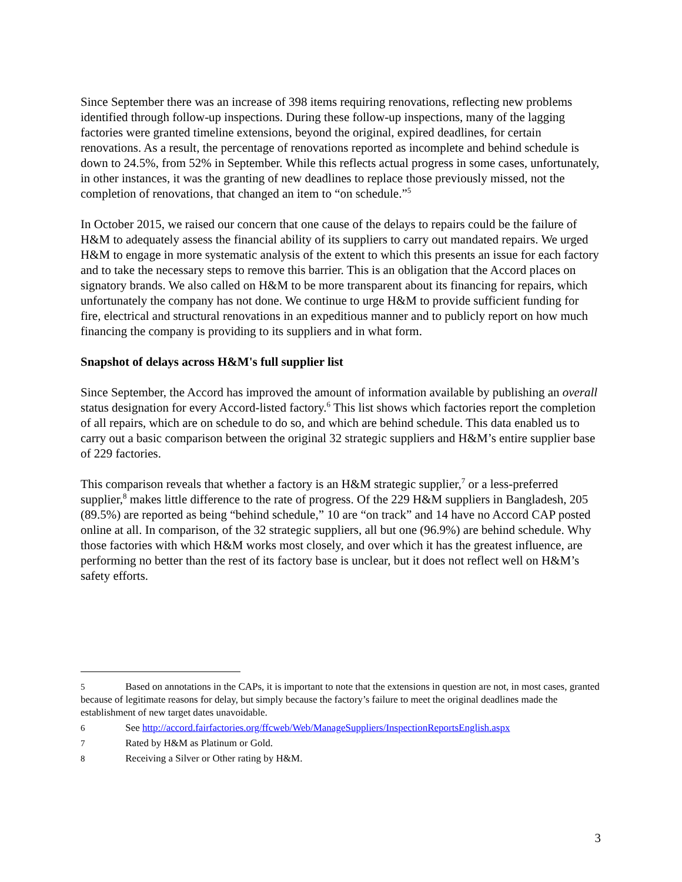Since September there was an increase of 398 items requiring renovations, reflecting new problems identified through follow-up inspections. During these follow-up inspections, many of the lagging factories were granted timeline extensions, beyond the original, expired deadlines, for certain renovations. As a result, the percentage of renovations reported as incomplete and behind schedule is down to 24.5%, from 52% in September. While this reflects actual progress in some cases, unfortunately, in other instances, it was the granting of new deadlines to replace those previously missed, not the completion of renovations, that changed an item to “on schedule.”<sup>5</sup>
In October 2015, we raised our concern that one cause of the delays to repairs could be the failure of H&M to adequately assess the financial ability of its suppliers to carry out mandated repairs. We urged H&M to engage in more systematic analysis of the extent to which this presents an issue for each factory and to take the necessary steps to remove this barrier. This is an obligation that the Accord places on signatory brands. We also called on H&M to be more transparent about its financing for repairs, which unfortunately the company has not done. We continue to urge H&M to provide sufficient funding for fire, electrical and structural renovations in an expeditious manner and to publicly report on how much financing the company is providing to its suppliers and in what form.
Snapshot of delays across H&M's full supplier list
Since September, the Accord has improved the amount of information available by publishing an overall status designation for every Accord-listed factory.<sup>6</sup> This list shows which factories report the completion of all repairs, which are on schedule to do so, and which are behind schedule. This data enabled us to carry out a basic comparison between the original 32 strategic suppliers and H&M’s entire supplier base of 229 factories.
This comparison reveals that whether a factory is an H&M strategic supplier,<sup>7</sup> or a less-preferred supplier,<sup>8</sup> makes little difference to the rate of progress. Of the 229 H&M suppliers in Bangladesh, 205 (89.5%) are reported as being “behind schedule,” 10 are “on track” and 14 have no Accord CAP posted online at all. In comparison, of the 32 strategic suppliers, all but one (96.9%) are behind schedule. Why those factories with which H&M works most closely, and over which it has the greatest influence, are performing no better than the rest of its factory base is unclear, but it does not reflect well on H&M’s safety efforts.
5 Based on annotations in the CAPs, it is important to note that the extensions in question are not, in most cases, granted because of legitimate reasons for delay, but simply because the factory’s failure to meet the original deadlines made the establishment of new target dates unavoidable.
6 See http://accord.fairfactories.org/ffcweb/Web/ManageSuppliers/InspectionReportsEnglish.aspx
7 Rated by H&M as Platinum or Gold.
8 Receiving a Silver or Other rating by H&M.
3